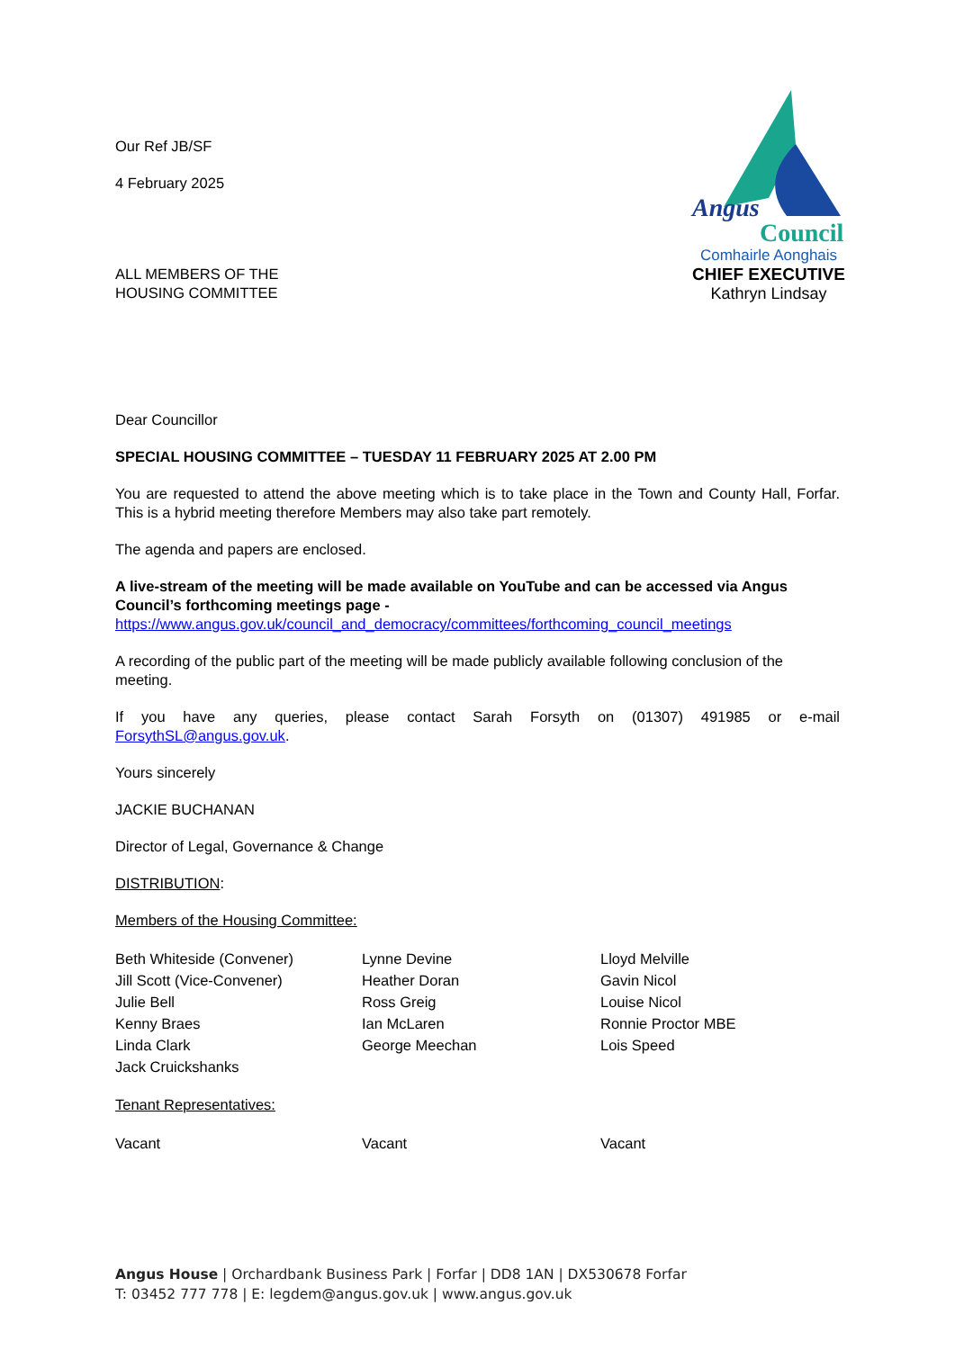Our Ref JB/SF
4 February 2025
ALL MEMBERS OF THE
HOUSING COMMITTEE
Angus
Council
Comhairle Aonghais
CHIEF EXECUTIVE
Kathryn Lindsay
Dear Councillor
SPECIAL HOUSING COMMITTEE – TUESDAY 11 FEBRUARY 2025 AT 2.00 PM
You are requested to attend the above meeting which is to take place in the Town and County Hall, Forfar. This is a hybrid meeting therefore Members may also take part remotely.
The agenda and papers are enclosed.
A live-stream of the meeting will be made available on YouTube and can be accessed via Angus Council’s forthcoming meetings page -
https://www.angus.gov.uk/council_and_democracy/committees/forthcoming_council_meetings
A recording of the public part of the meeting will be made publicly available following conclusion of the meeting.
If you have any queries, please contact Sarah Forsyth on (01307) 491985 or e-mail ForsythSL@angus.gov.uk.
Yours sincerely
JACKIE BUCHANAN
Director of Legal, Governance & Change
DISTRIBUTION:
Members of the Housing Committee:
Beth Whiteside (Convener)
Jill Scott (Vice-Convener)
Julie Bell
Kenny Braes
Linda Clark
Jack Cruickshanks
Lynne Devine
Heather Doran
Ross Greig
Ian McLaren
George Meechan
Lloyd Melville
Gavin Nicol
Louise Nicol
Ronnie Proctor MBE
Lois Speed
Tenant Representatives:
Vacant Vacant Vacant
Angus House | Orchardbank Business Park | Forfar | DD8 1AN | DX530678 Forfar
T: 03452 777 778 | E: legdem@angus.gov.uk | www.angus.gov.uk